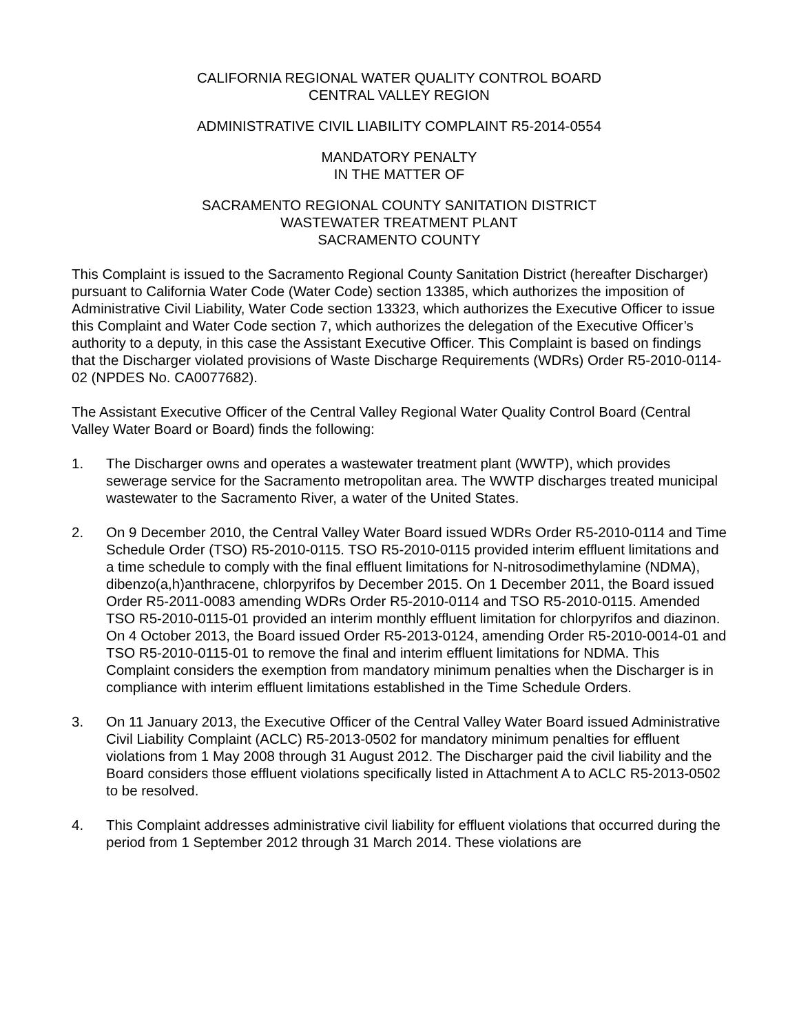CALIFORNIA REGIONAL WATER QUALITY CONTROL BOARD
CENTRAL VALLEY REGION
ADMINISTRATIVE CIVIL LIABILITY COMPLAINT R5-2014-0554
MANDATORY PENALTY
IN THE MATTER OF
SACRAMENTO REGIONAL COUNTY SANITATION DISTRICT
WASTEWATER TREATMENT PLANT
SACRAMENTO COUNTY
This Complaint is issued to the Sacramento Regional County Sanitation District (hereafter Discharger) pursuant to California Water Code (Water Code) section 13385, which authorizes the imposition of Administrative Civil Liability, Water Code section 13323, which authorizes the Executive Officer to issue this Complaint and Water Code section 7, which authorizes the delegation of the Executive Officer’s authority to a deputy, in this case the Assistant Executive Officer. This Complaint is based on findings that the Discharger violated provisions of Waste Discharge Requirements (WDRs) Order R5-2010-0114-02 (NPDES No. CA0077682).
The Assistant Executive Officer of the Central Valley Regional Water Quality Control Board (Central Valley Water Board or Board) finds the following:
1. The Discharger owns and operates a wastewater treatment plant (WWTP), which provides sewerage service for the Sacramento metropolitan area. The WWTP discharges treated municipal wastewater to the Sacramento River, a water of the United States.
2. On 9 December 2010, the Central Valley Water Board issued WDRs Order R5-2010-0114 and Time Schedule Order (TSO) R5-2010-0115. TSO R5-2010-0115 provided interim effluent limitations and a time schedule to comply with the final effluent limitations for N-nitrosodimethylamine (NDMA), dibenzo(a,h)anthracene, chlorpyrifos by December 2015. On 1 December 2011, the Board issued Order R5-2011-0083 amending WDRs Order R5-2010-0114 and TSO R5-2010-0115. Amended TSO R5-2010-0115-01 provided an interim monthly effluent limitation for chlorpyrifos and diazinon. On 4 October 2013, the Board issued Order R5-2013-0124, amending Order R5-2010-0014-01 and TSO R5-2010-0115-01 to remove the final and interim effluent limitations for NDMA. This Complaint considers the exemption from mandatory minimum penalties when the Discharger is in compliance with interim effluent limitations established in the Time Schedule Orders.
3. On 11 January 2013, the Executive Officer of the Central Valley Water Board issued Administrative Civil Liability Complaint (ACLC) R5-2013-0502 for mandatory minimum penalties for effluent violations from 1 May 2008 through 31 August 2012. The Discharger paid the civil liability and the Board considers those effluent violations specifically listed in Attachment A to ACLC R5-2013-0502 to be resolved.
4. This Complaint addresses administrative civil liability for effluent violations that occurred during the period from 1 September 2012 through 31 March 2014. These violations are